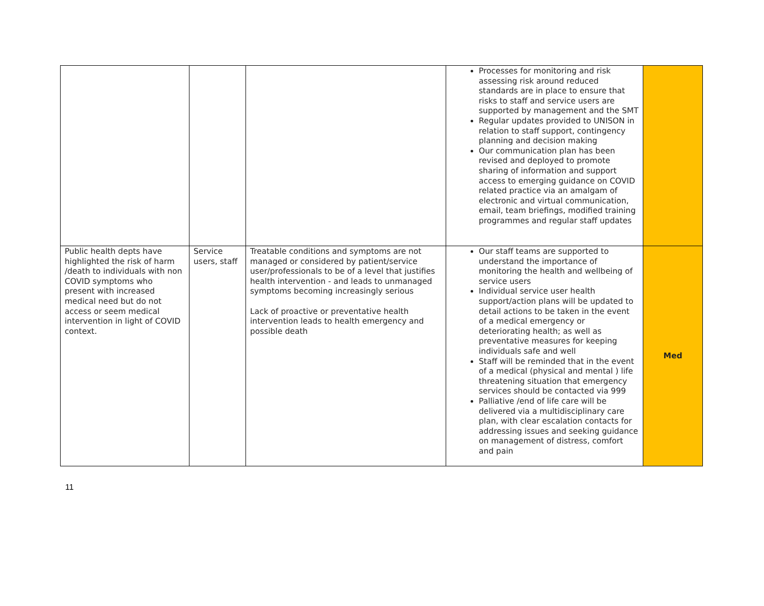| | | | Processes for monitoring and risk assessing risk around reduced standards are in place to ensure that risks to staff and service users are supported by management and the SMT Regular updates provided to UNISON in relation to staff support, contingency planning and decision making Our communication plan has been revised and deployed to promote sharing of information and support access to emerging guidance on COVID related practice via an amalgam of electronic and virtual communication, email, team briefings, modified training programmes and regular staff updates | |
| Public health depts have highlighted the risk of harm /death to individuals with non COVID symptoms who present with increased medical need but do not access or seem medical intervention in light of COVID context. | Service users, staff | Treatable conditions and symptoms are not managed or considered by patient/service user/professionals to be of a level that justifies health intervention - and leads to unmanaged symptoms becoming increasingly serious Lack of proactive or preventative health intervention leads to health emergency and possible death | Our staff teams are supported to understand the importance of monitoring the health and wellbeing of service users Individual service user health support/action plans will be updated to detail actions to be taken in the event of a medical emergency or deteriorating health; as well as preventative measures for keeping individuals safe and well Staff will be reminded that in the event of a medical (physical and mental ) life threatening situation that emergency services should be contacted via 999 Palliative /end of life care will be delivered via a multidisciplinary care plan, with clear escalation contacts for addressing issues and seeking guidance on management of distress, comfort and pain | Med |
11